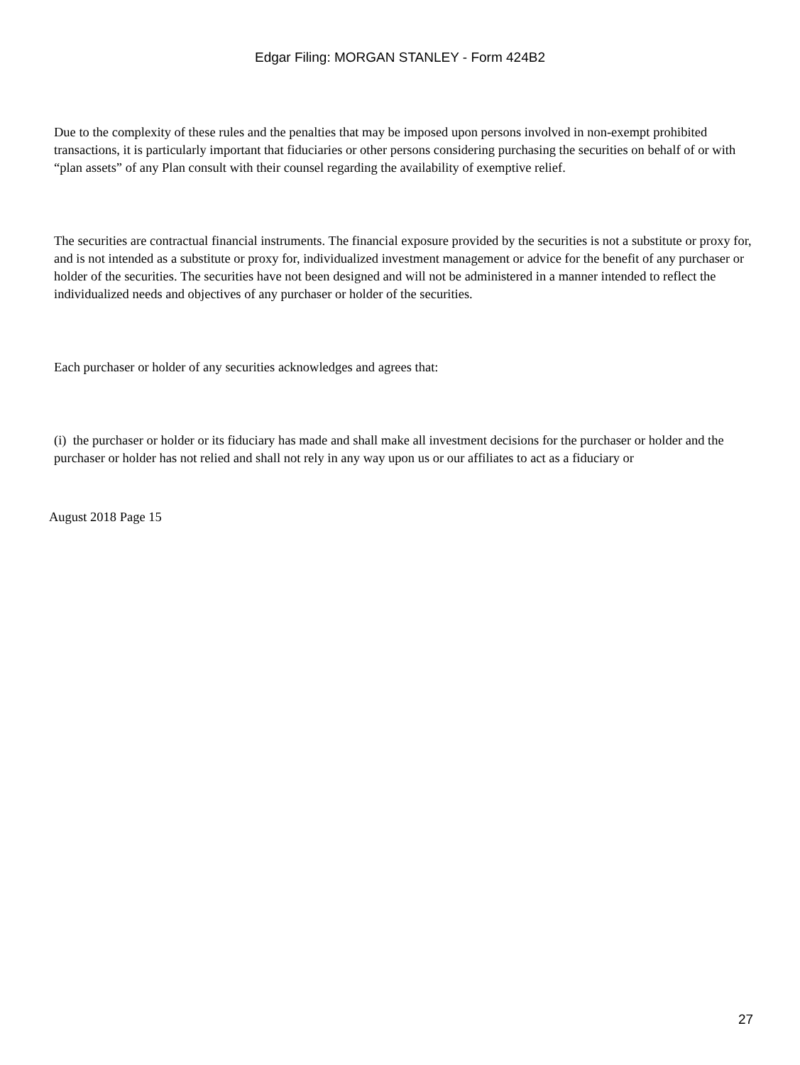Edgar Filing: MORGAN STANLEY - Form 424B2
Due to the complexity of these rules and the penalties that may be imposed upon persons involved in non-exempt prohibited transactions, it is particularly important that fiduciaries or other persons considering purchasing the securities on behalf of or with “plan assets” of any Plan consult with their counsel regarding the availability of exemptive relief.
The securities are contractual financial instruments. The financial exposure provided by the securities is not a substitute or proxy for, and is not intended as a substitute or proxy for, individualized investment management or advice for the benefit of any purchaser or holder of the securities. The securities have not been designed and will not be administered in a manner intended to reflect the individualized needs and objectives of any purchaser or holder of the securities.
Each purchaser or holder of any securities acknowledges and agrees that:
(i) the purchaser or holder or its fiduciary has made and shall make all investment decisions for the purchaser or holder and the purchaser or holder has not relied and shall not rely in any way upon us or our affiliates to act as a fiduciary or
August 2018 Page 15
27